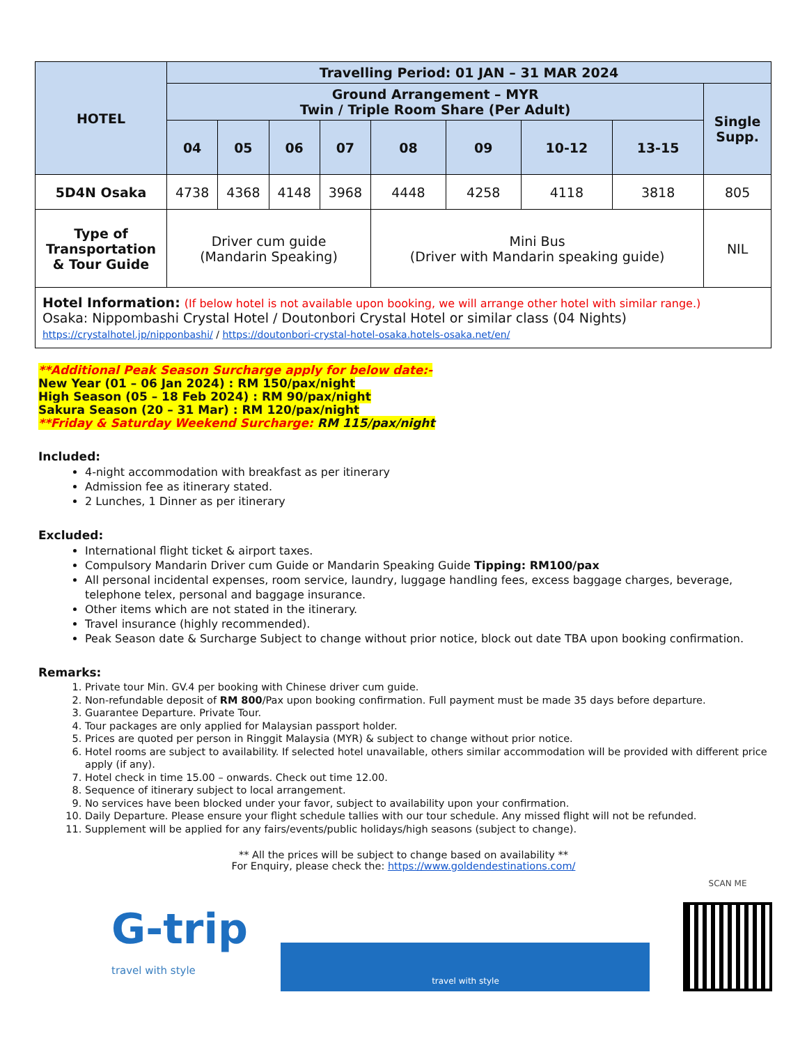| HOTEL | Travelling Period: 01 JAN – 31 MAR 2024 | | | | | | | | |
| --- | --- | --- | --- | --- | --- | --- | --- | --- | --- |
| | Ground Arrangement – MYR Twin / Triple Room Share (Per Adult) | | | | | | | | Single Supp. |
| | 04 | 05 | 06 | 07 | 08 | 09 | 10-12 | 13-15 | |
| 5D4N Osaka | 4738 | 4368 | 4148 | 3968 | 4448 | 4258 | 4118 | 3818 | 805 |
| Type of Transportation & Tour Guide | Driver cum guide (Mandarin Speaking) | | | | Mini Bus (Driver with Mandarin speaking guide) | | | | NIL |
| Hotel Information: (If below hotel is not available upon booking, we will arrange other hotel with similar range.) Osaka: Nippombashi Crystal Hotel / Doutonbori Crystal Hotel or similar class (04 Nights) https://crystalhotel.jp/nipponbashi/ / https://doutonbori-crystal-hotel-osaka.hotels-osaka.net/en/ | | | | | | | | | |
**Additional Peak Season Surcharge apply for below date:-
New Year (01 – 06 Jan 2024) : RM 150/pax/night
High Season (05 – 18 Feb 2024) : RM 90/pax/night
Sakura Season (20 – 31 Mar) : RM 120/pax/night
**Friday & Saturday Weekend Surcharge: RM 115/pax/night
Included:
4-night accommodation with breakfast as per itinerary
Admission fee as itinerary stated.
2 Lunches, 1 Dinner as per itinerary
Excluded:
International flight ticket & airport taxes.
Compulsory Mandarin Driver cum Guide or Mandarin Speaking Guide Tipping: RM100/pax
All personal incidental expenses, room service, laundry, luggage handling fees, excess baggage charges, beverage, telephone telex, personal and baggage insurance.
Other items which are not stated in the itinerary.
Travel insurance (highly recommended).
Peak Season date & Surcharge Subject to change without prior notice, block out date TBA upon booking confirmation.
Remarks:
1. Private tour Min. GV.4 per booking with Chinese driver cum guide.
2. Non-refundable deposit of RM 800/Pax upon booking confirmation. Full payment must be made 35 days before departure.
3. Guarantee Departure. Private Tour.
4. Tour packages are only applied for Malaysian passport holder.
5. Prices are quoted per person in Ringgit Malaysia (MYR) & subject to change without prior notice.
6. Hotel rooms are subject to availability. If selected hotel unavailable, others similar accommodation will be provided with different price apply (if any).
7. Hotel check in time 15.00 – onwards. Check out time 12.00.
8. Sequence of itinerary subject to local arrangement.
9. No services have been blocked under your favor, subject to availability upon your confirmation.
10. Daily Departure. Please ensure your flight schedule tallies with our tour schedule. Any missed flight will not be refunded.
11. Supplement will be applied for any fairs/events/public holidays/high seasons (subject to change).
** All the prices will be subject to change based on availability **
For Enquiry, please check the: https://www.goldendestinations.com/
G-trip
travel with style
travel with style
SCAN ME